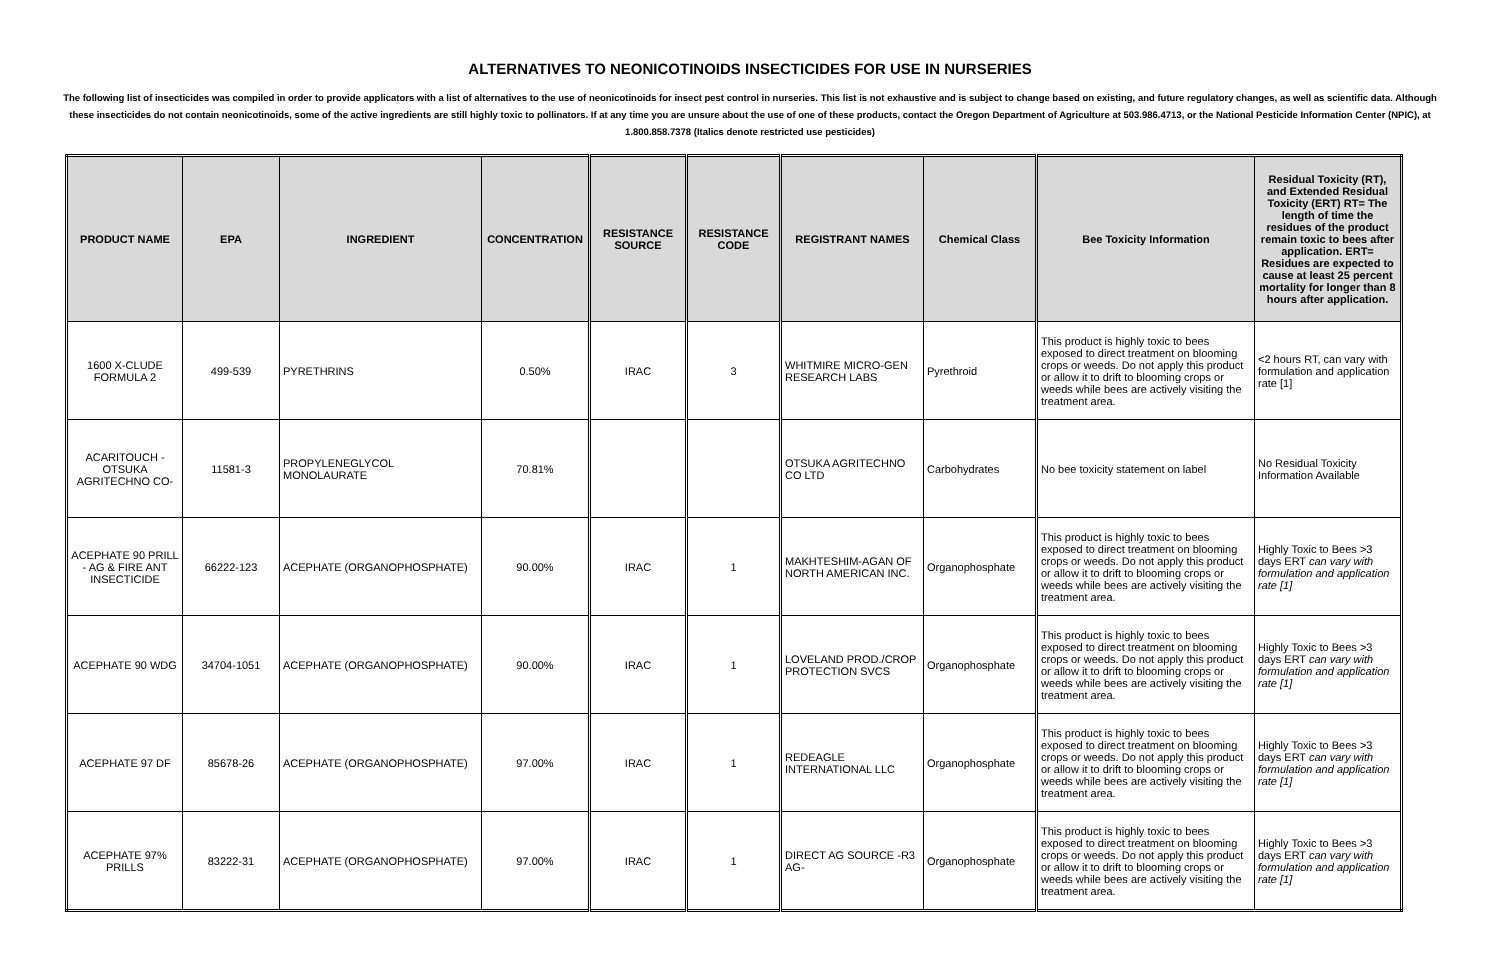ALTERNATIVES TO NEONICOTINOIDS INSECTICIDES FOR USE IN NURSERIES
The following list of insecticides was compiled in order to provide applicators with a list of alternatives to the use of neonicotinoids for insect pest control in nurseries. This list is not exhaustive and is subject to change based on existing, and future regulatory changes, as well as scientific data. Although these insecticides do not contain neonicotinoids, some of the active ingredients are still highly toxic to pollinators. If at any time you are unsure about the use of one of these products, contact the Oregon Department of Agriculture at 503.986.4713, or the National Pesticide Information Center (NPIC), at 1.800.858.7378 (Italics denote restricted use pesticides)
| PRODUCT NAME | EPA | INGREDIENT | CONCENTRATION | RESISTANCE SOURCE | RESISTANCE CODE | REGISTRANT NAMES | Chemical Class | Bee Toxicity Information | Residual Toxicity (RT), and Extended Residual Toxicity (ERT) RT= The length of time the residues of the product remain toxic to bees after application. ERT= Residues are expected to cause at least 25 percent mortality for longer than 8 hours after application. |
| --- | --- | --- | --- | --- | --- | --- | --- | --- | --- |
| 1600 X-CLUDE FORMULA 2 | 499-539 | PYRETHRINS | 0.50% | IRAC | 3 | WHITMIRE MICRO-GEN RESEARCH LABS | Pyrethroid | This product is highly toxic to bees exposed to direct treatment on blooming crops or weeds. Do not apply this product or allow it to drift to blooming crops or weeds while bees are actively visiting the treatment area. | <2 hours RT, can vary with formulation and application rate [1] |
| ACARITOUCH -OTSUKA AGRITECHNO CO- | 11581-3 | PROPYLENEGLYCOL MONOLAURATE | 70.81% | | | OTSUKA AGRITECHNO CO LTD | Carbohydrates | No bee toxicity statement on label | No Residual Toxicity Information Available |
| ACEPHATE 90 PRILL - AG & FIRE ANT INSECTICIDE | 66222-123 | ACEPHATE (ORGANOPHOSPHATE) | 90.00% | IRAC | 1 | MAKHTESHIM-AGAN OF NORTH AMERICAN INC. | Organophosphate | This product is highly toxic to bees exposed to direct treatment on blooming crops or weeds. Do not apply this product or allow it to drift to blooming crops or weeds while bees are actively visiting the treatment area. | Highly Toxic to Bees >3 days ERT can vary with formulation and application rate [1] |
| ACEPHATE 90 WDG | 34704-1051 | ACEPHATE (ORGANOPHOSPHATE) | 90.00% | IRAC | 1 | LOVELAND PROD./CROP PROTECTION SVCS | Organophosphate | This product is highly toxic to bees exposed to direct treatment on blooming crops or weeds. Do not apply this product or allow it to drift to blooming crops or weeds while bees are actively visiting the treatment area. | Highly Toxic to Bees >3 days ERT can vary with formulation and application rate [1] |
| ACEPHATE 97 DF | 85678-26 | ACEPHATE (ORGANOPHOSPHATE) | 97.00% | IRAC | 1 | REDEAGLE INTERNATIONAL LLC | Organophosphate | This product is highly toxic to bees exposed to direct treatment on blooming crops or weeds. Do not apply this product or allow it to drift to blooming crops or weeds while bees are actively visiting the treatment area. | Highly Toxic to Bees >3 days ERT can vary with formulation and application rate [1] |
| ACEPHATE 97% PRILLS | 83222-31 | ACEPHATE (ORGANOPHOSPHATE) | 97.00% | IRAC | 1 | DIRECT AG SOURCE -R3 AG- | Organophosphate | This product is highly toxic to bees exposed to direct treatment on blooming crops or weeds. Do not apply this product or allow it to drift to blooming crops or weeds while bees are actively visiting the treatment area. | Highly Toxic to Bees >3 days ERT can vary with formulation and application rate [1] |